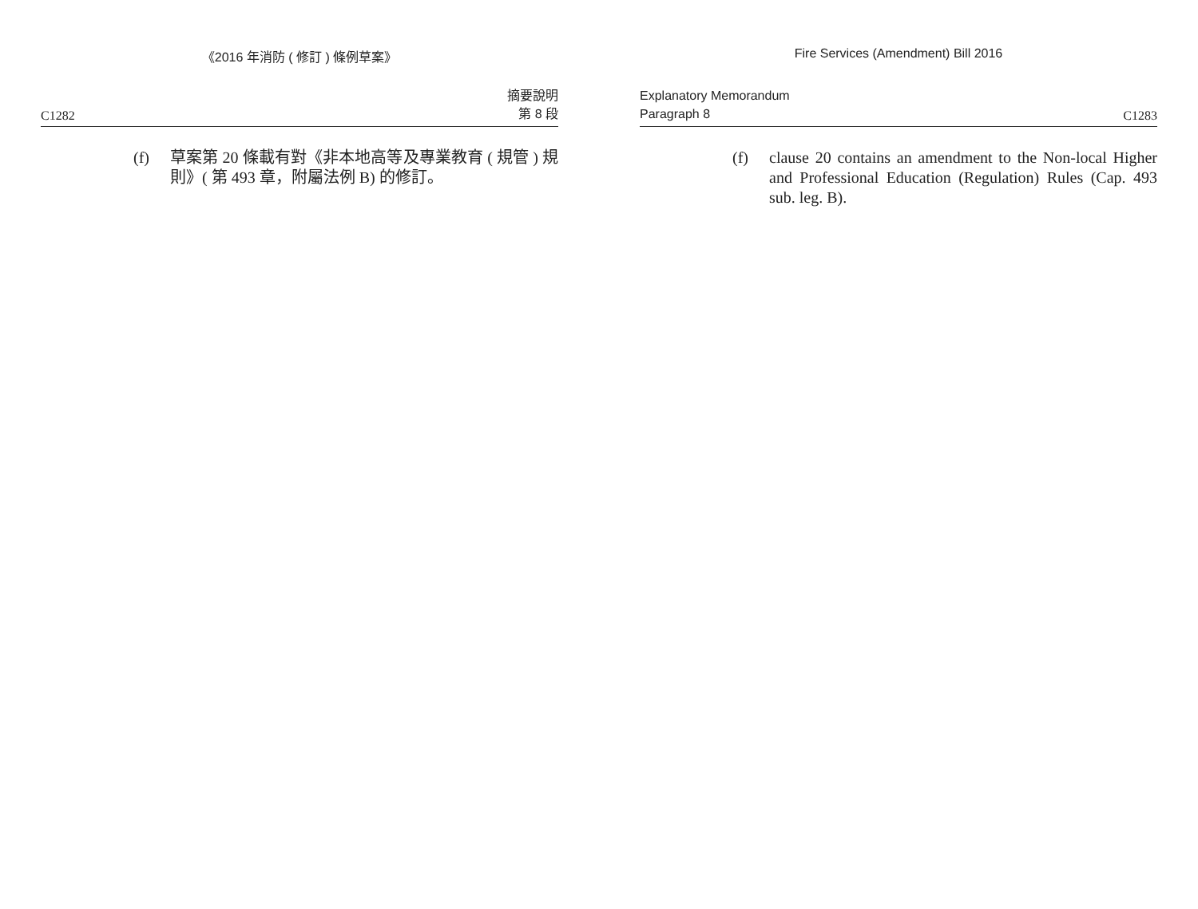《2016 年消防 ( 修訂 ) 條例草案》
C1282 摘要說明
第 8 段
(f) 草案第 20 條載有對《非本地高等及專業教育 ( 規管 ) 規則》( 第 493 章，附屬法例 B) 的修訂。
Fire Services (Amendment) Bill 2016
Explanatory Memorandum
Paragraph 8 C1283
(f) clause 20 contains an amendment to the Non-local Higher and Professional Education (Regulation) Rules (Cap. 493 sub. leg. B).